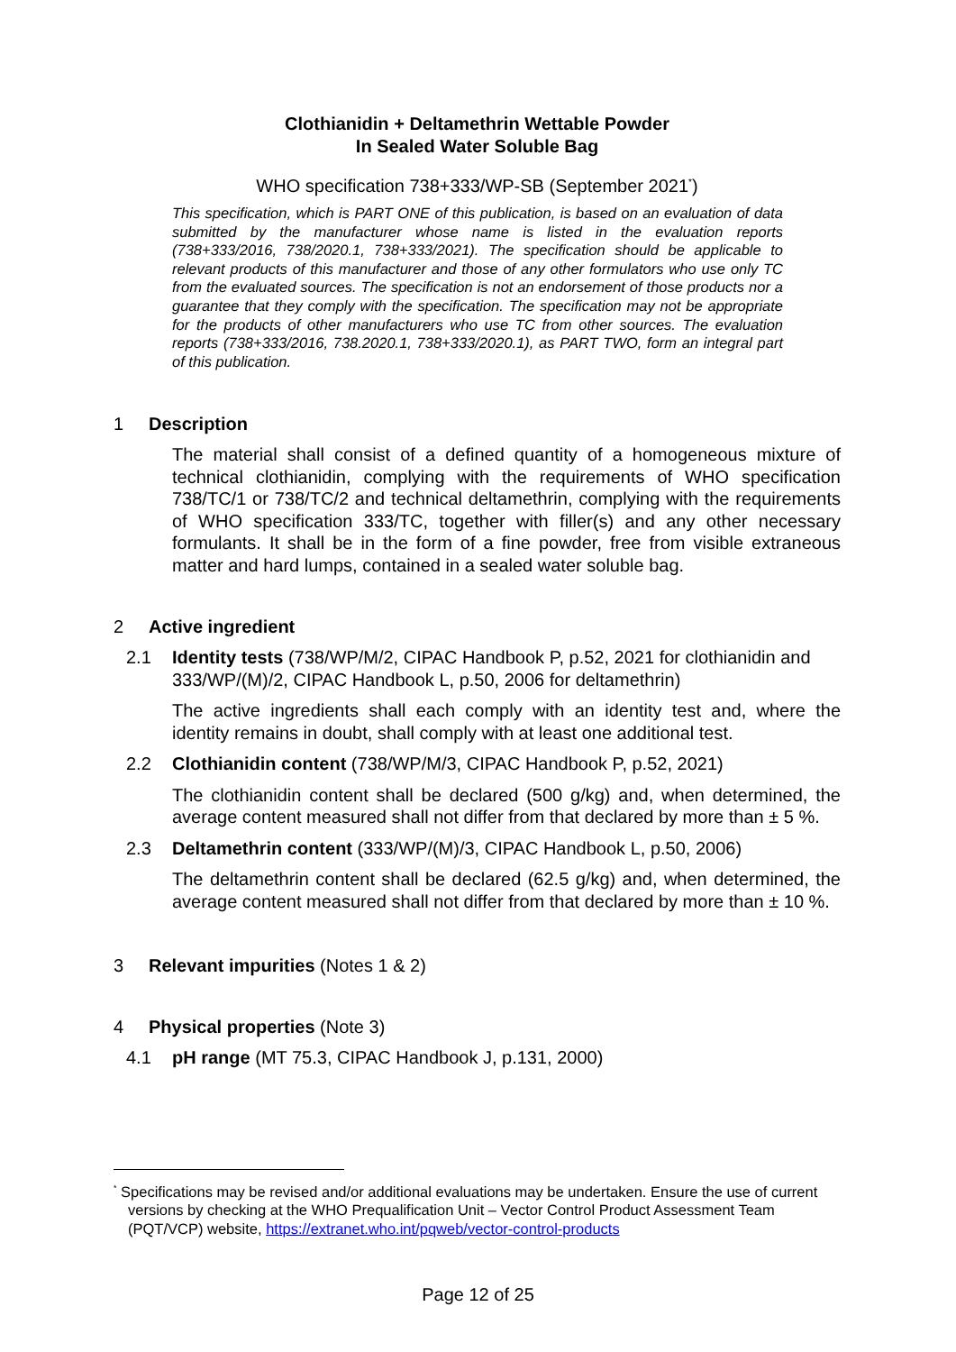Clothianidin + Deltamethrin Wettable Powder
In Sealed Water Soluble Bag
WHO specification 738+333/WP-SB (September 2021<sup>*</sup>)
This specification, which is PART ONE of this publication, is based on an evaluation of data submitted by the manufacturer whose name is listed in the evaluation reports (738+333/2016, 738/2020.1, 738+333/2021). The specification should be applicable to relevant products of this manufacturer and those of any other formulators who use only TC from the evaluated sources. The specification is not an endorsement of those products nor a guarantee that they comply with the specification. The specification may not be appropriate for the products of other manufacturers who use TC from other sources. The evaluation reports (738+333/2016, 738.2020.1, 738+333/2020.1), as PART TWO, form an integral part of this publication.
1 Description
The material shall consist of a defined quantity of a homogeneous mixture of technical clothianidin, complying with the requirements of WHO specification 738/TC/1 or 738/TC/2 and technical deltamethrin, complying with the requirements of WHO specification 333/TC, together with filler(s) and any other necessary formulants. It shall be in the form of a fine powder, free from visible extraneous matter and hard lumps, contained in a sealed water soluble bag.
2 Active ingredient
2.1 Identity tests (738/WP/M/2, CIPAC Handbook P, p.52, 2021 for clothianidin and 333/WP/(M)/2, CIPAC Handbook L, p.50, 2006 for deltamethrin)
The active ingredients shall each comply with an identity test and, where the identity remains in doubt, shall comply with at least one additional test.
2.2 Clothianidin content (738/WP/M/3, CIPAC Handbook P, p.52, 2021)
The clothianidin content shall be declared (500 g/kg) and, when determined, the average content measured shall not differ from that declared by more than ± 5 %.
2.3 Deltamethrin content (333/WP/(M)/3, CIPAC Handbook L, p.50, 2006)
The deltamethrin content shall be declared (62.5 g/kg) and, when determined, the average content measured shall not differ from that declared by more than ± 10 %.
3 Relevant impurities (Notes 1 & 2)
4 Physical properties (Note 3)
4.1 pH range (MT 75.3, CIPAC Handbook J, p.131, 2000)
<sup>*</sup> Specifications may be revised and/or additional evaluations may be undertaken. Ensure the use of current versions by checking at the WHO Prequalification Unit – Vector Control Product Assessment Team (PQT/VCP) website, https://extranet.who.int/pqweb/vector-control-products
Page 12 of 25